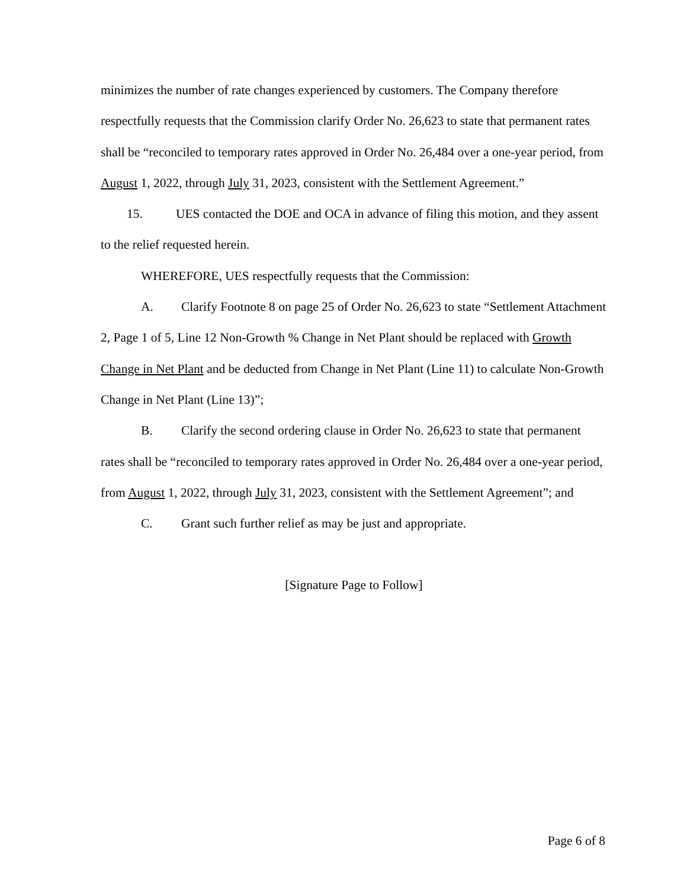minimizes the number of rate changes experienced by customers. The Company therefore respectfully requests that the Commission clarify Order No. 26,623 to state that permanent rates shall be “reconciled to temporary rates approved in Order No. 26,484 over a one-year period, from August 1, 2022, through July 31, 2023, consistent with the Settlement Agreement.”
15. UES contacted the DOE and OCA in advance of filing this motion, and they assent to the relief requested herein.
WHEREFORE, UES respectfully requests that the Commission:
A. Clarify Footnote 8 on page 25 of Order No. 26,623 to state “Settlement Attachment 2, Page 1 of 5, Line 12 Non-Growth % Change in Net Plant should be replaced with Growth Change in Net Plant and be deducted from Change in Net Plant (Line 11) to calculate Non-Growth Change in Net Plant (Line 13)”;
B. Clarify the second ordering clause in Order No. 26,623 to state that permanent rates shall be “reconciled to temporary rates approved in Order No. 26,484 over a one-year period, from August 1, 2022, through July 31, 2023, consistent with the Settlement Agreement”; and
C. Grant such further relief as may be just and appropriate.
[Signature Page to Follow]
Page 6 of 8